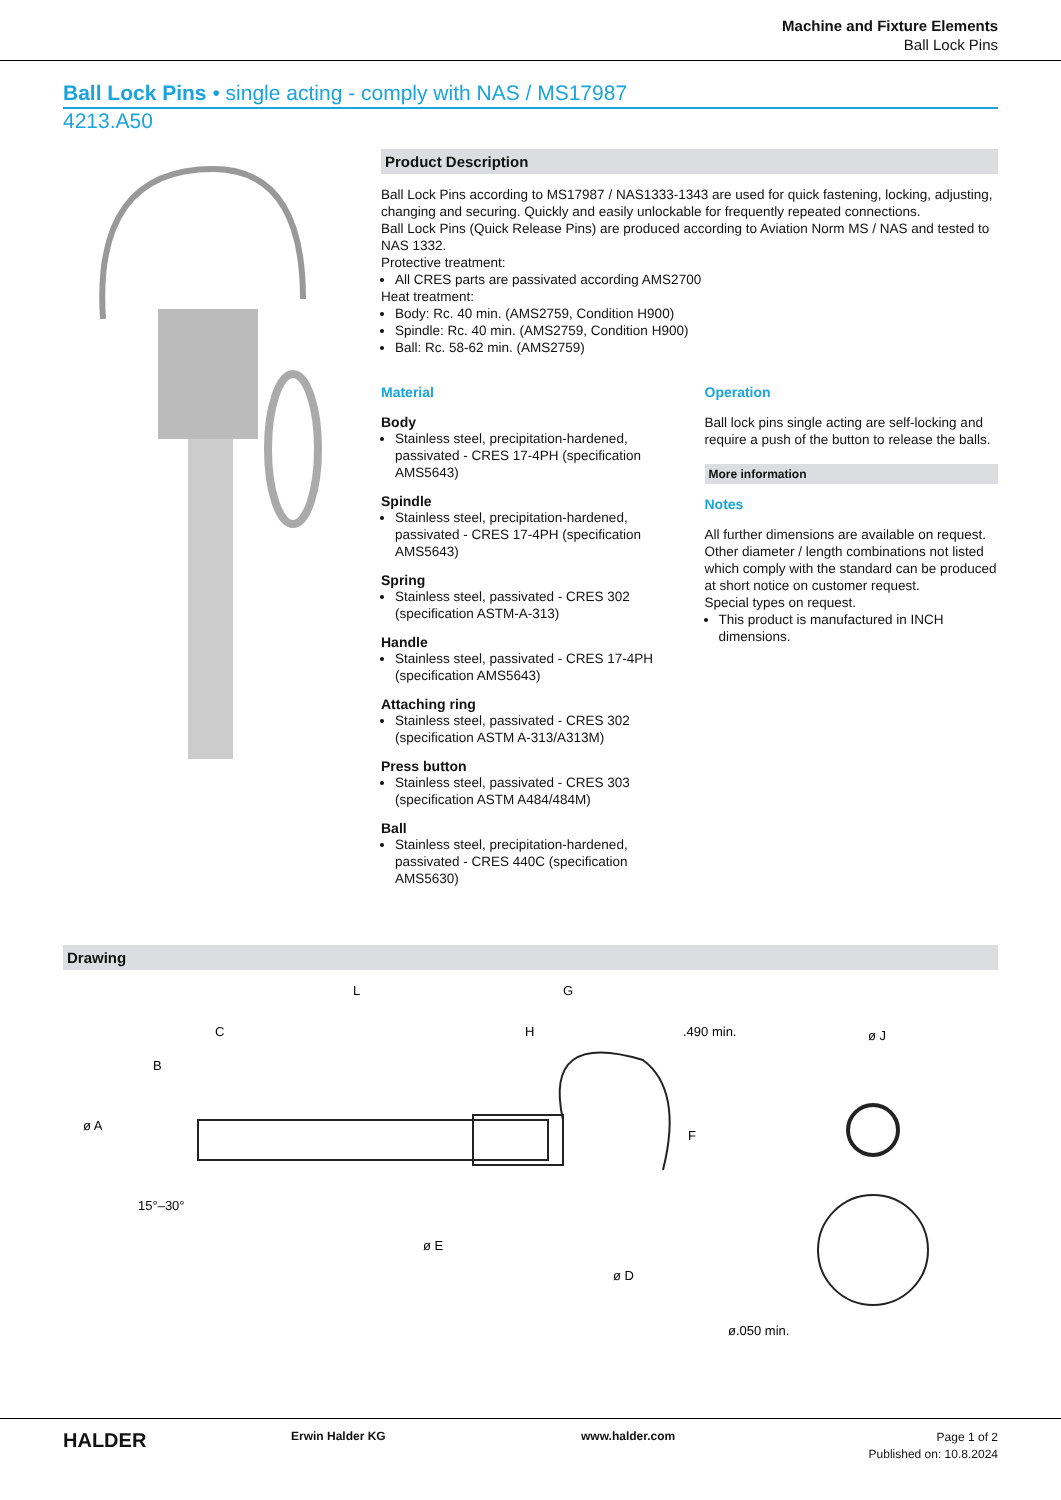Machine and Fixture Elements
Ball Lock Pins
Ball Lock Pins • single acting - comply with NAS / MS17987
4213.A50
Product Description
Ball Lock Pins according to MS17987 / NAS1333-1343 are used for quick fastening, locking, adjusting, changing and securing. Quickly and easily unlockable for frequently repeated connections.
Ball Lock Pins (Quick Release Pins) are produced according to Aviation Norm MS / NAS and tested to NAS 1332.
Protective treatment:
All CRES parts are passivated according AMS2700
Heat treatment:
Body: Rc. 40 min. (AMS2759, Condition H900)
Spindle: Rc. 40 min. (AMS2759, Condition H900)
Ball: Rc. 58-62 min. (AMS2759)
Material
Body
Stainless steel, precipitation-hardened, passivated - CRES 17-4PH (specification AMS5643)
Spindle
Stainless steel, precipitation-hardened, passivated - CRES 17-4PH (specification AMS5643)
Spring
Stainless steel, passivated - CRES 302 (specification ASTM-A-313)
Handle
Stainless steel, passivated - CRES 17-4PH (specification AMS5643)
Attaching ring
Stainless steel, passivated - CRES 302 (specification ASTM A-313/A313M)
Press button
Stainless steel, passivated - CRES 303 (specification ASTM A484/484M)
Ball
Stainless steel, precipitation-hardened, passivated - CRES 440C (specification AMS5630)
Operation
Ball lock pins single acting are self-locking and require a push of the button to release the balls.
More information
Notes
All further dimensions are available on request.
Other diameter / length combinations not listed which comply with the standard can be produced at short notice on customer request.
Special types on request.
This product is manufactured in INCH dimensions.
Drawing
L
G
C
H
.490 min.
ø J
ø A
B
ø E
ø D
F
15°–30°
ø.050 min.
HALDER
Erwin Halder KG www.halder.com
Page 1 of 2
Published on: 10.8.2024